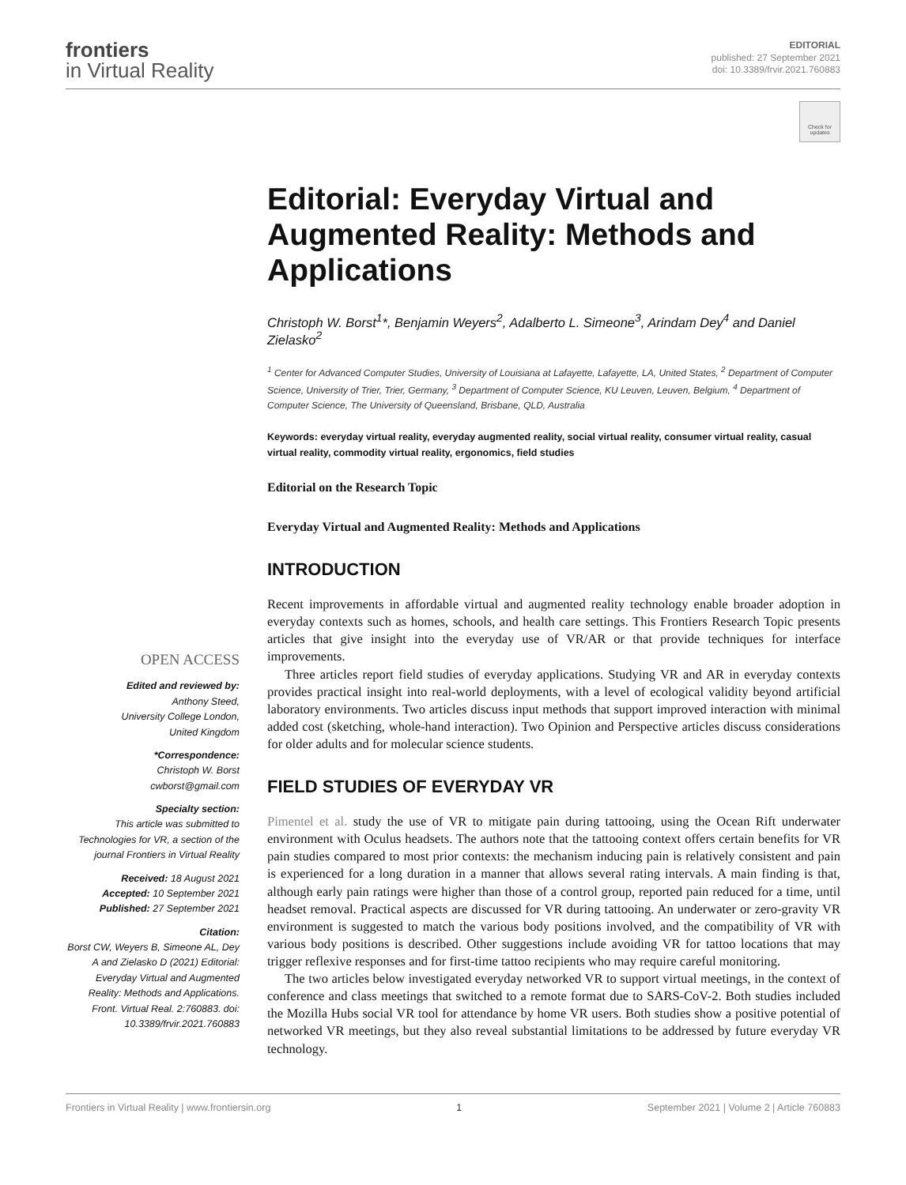frontiers
in Virtual Reality
EDITORIAL
published: 27 September 2021
doi: 10.3389/frvir.2021.760883
Check for updates
OPEN ACCESS
Edited and reviewed by:
Anthony Steed,
University College London,
United Kingdom
*Correspondence:
Christoph W. Borst
cwborst@gmail.com
Specialty section:
This article was submitted to Technologies for VR, a section of the journal Frontiers in Virtual Reality
Received: 18 August 2021
Accepted: 10 September 2021
Published: 27 September 2021
Citation:
Borst CW, Weyers B, Simeone AL, Dey A and Zielasko D (2021) Editorial: Everyday Virtual and Augmented Reality: Methods and Applications. Front. Virtual Real. 2:760883. doi: 10.3389/frvir.2021.760883
Editorial: Everyday Virtual and Augmented Reality: Methods and Applications
Christoph W. Borst<sup>1</sup>*, Benjamin Weyers<sup>2</sup>, Adalberto L. Simeone<sup>3</sup>, Arindam Dey<sup>4</sup> and Daniel Zielasko<sup>2</sup>
<sup>1</sup> Center for Advanced Computer Studies, University of Louisiana at Lafayette, Lafayette, LA, United States, <sup>2</sup> Department of Computer Science, University of Trier, Trier, Germany, <sup>3</sup> Department of Computer Science, KU Leuven, Leuven, Belgium, <sup>4</sup> Department of Computer Science, The University of Queensland, Brisbane, QLD, Australia
Keywords: everyday virtual reality, everyday augmented reality, social virtual reality, consumer virtual reality, casual virtual reality, commodity virtual reality, ergonomics, field studies
Editorial on the Research Topic
Everyday Virtual and Augmented Reality: Methods and Applications
INTRODUCTION
Recent improvements in affordable virtual and augmented reality technology enable broader adoption in everyday contexts such as homes, schools, and health care settings. This Frontiers Research Topic presents articles that give insight into the everyday use of VR/AR or that provide techniques for interface improvements.
Three articles report field studies of everyday applications. Studying VR and AR in everyday contexts provides practical insight into real-world deployments, with a level of ecological validity beyond artificial laboratory environments. Two articles discuss input methods that support improved interaction with minimal added cost (sketching, whole-hand interaction). Two Opinion and Perspective articles discuss considerations for older adults and for molecular science students.
FIELD STUDIES OF EVERYDAY VR
Pimentel et al. study the use of VR to mitigate pain during tattooing, using the Ocean Rift underwater environment with Oculus headsets. The authors note that the tattooing context offers certain benefits for VR pain studies compared to most prior contexts: the mechanism inducing pain is relatively consistent and pain is experienced for a long duration in a manner that allows several rating intervals. A main finding is that, although early pain ratings were higher than those of a control group, reported pain reduced for a time, until headset removal. Practical aspects are discussed for VR during tattooing. An underwater or zero-gravity VR environment is suggested to match the various body positions involved, and the compatibility of VR with various body positions is described. Other suggestions include avoiding VR for tattoo locations that may trigger reflexive responses and for first-time tattoo recipients who may require careful monitoring.
The two articles below investigated everyday networked VR to support virtual meetings, in the context of conference and class meetings that switched to a remote format due to SARS-CoV-2. Both studies included the Mozilla Hubs social VR tool for attendance by home VR users. Both studies show a positive potential of networked VR meetings, but they also reveal substantial limitations to be addressed by future everyday VR technology.
Frontiers in Virtual Reality | www.frontiersin.org 1 September 2021 | Volume 2 | Article 760883